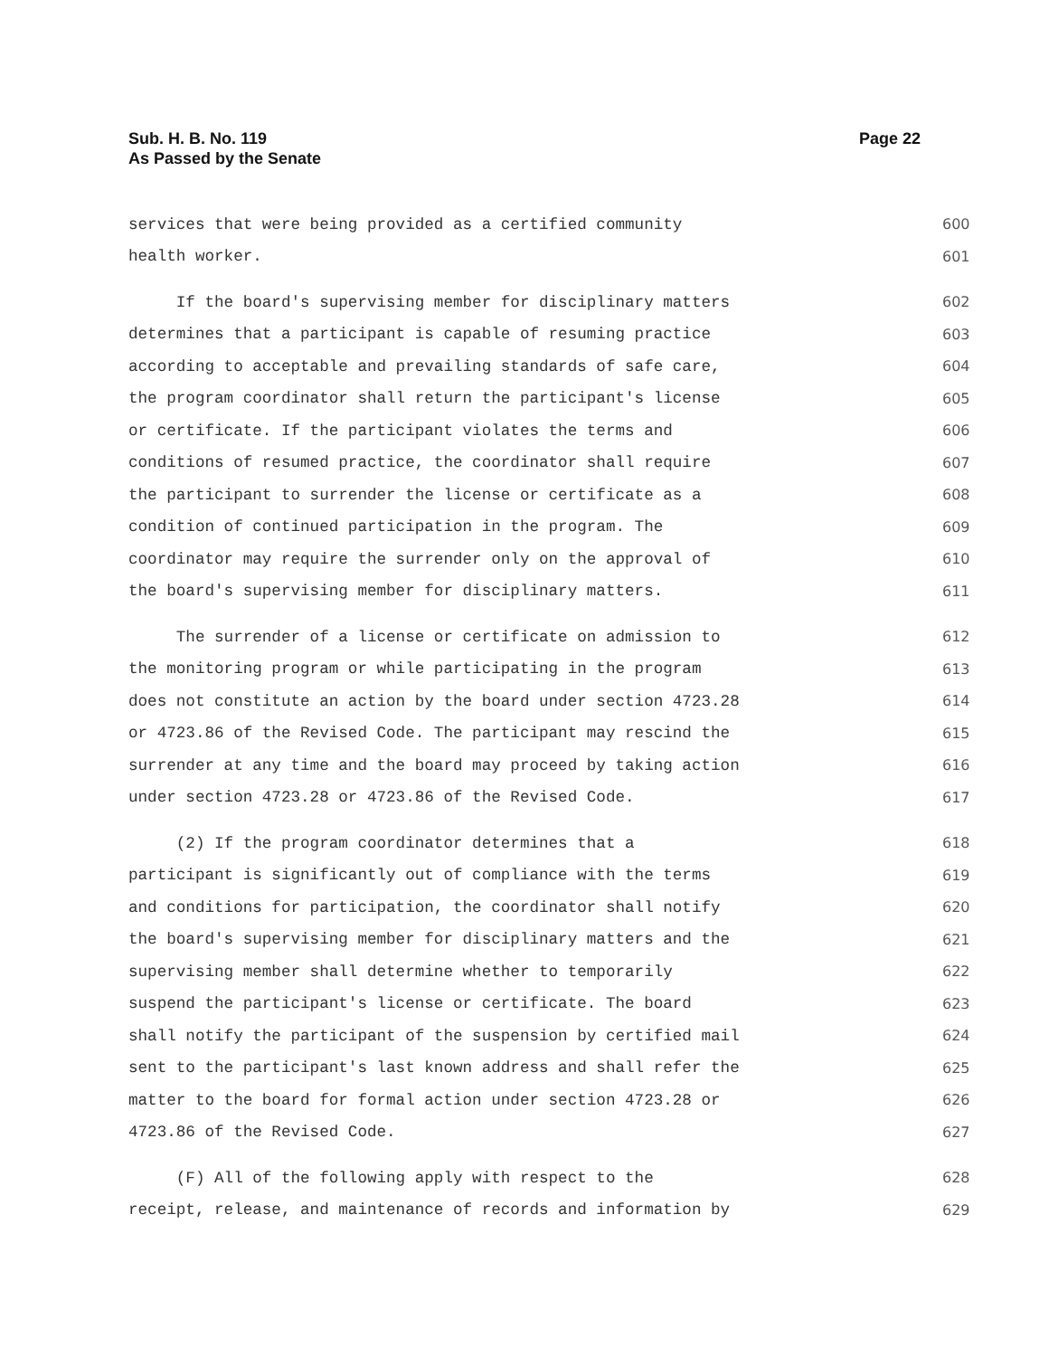Sub. H. B. No. 119
As Passed by the Senate
Page 22
services that were being provided as a certified community 600
health worker. 601
If the board's supervising member for disciplinary matters 602
determines that a participant is capable of resuming practice 603
according to acceptable and prevailing standards of safe care, 604
the program coordinator shall return the participant's license 605
or certificate. If the participant violates the terms and 606
conditions of resumed practice, the coordinator shall require 607
the participant to surrender the license or certificate as a 608
condition of continued participation in the program. The 609
coordinator may require the surrender only on the approval of 610
the board's supervising member for disciplinary matters. 611
The surrender of a license or certificate on admission to 612
the monitoring program or while participating in the program 613
does not constitute an action by the board under section 4723.28 614
or 4723.86 of the Revised Code. The participant may rescind the 615
surrender at any time and the board may proceed by taking action 616
under section 4723.28 or 4723.86 of the Revised Code. 617
(2) If the program coordinator determines that a 618
participant is significantly out of compliance with the terms 619
and conditions for participation, the coordinator shall notify 620
the board's supervising member for disciplinary matters and the 621
supervising member shall determine whether to temporarily 622
suspend the participant's license or certificate. The board 623
shall notify the participant of the suspension by certified mail 624
sent to the participant's last known address and shall refer the 625
matter to the board for formal action under section 4723.28 or 626
4723.86 of the Revised Code. 627
(F) All of the following apply with respect to the 628
receipt, release, and maintenance of records and information by 629